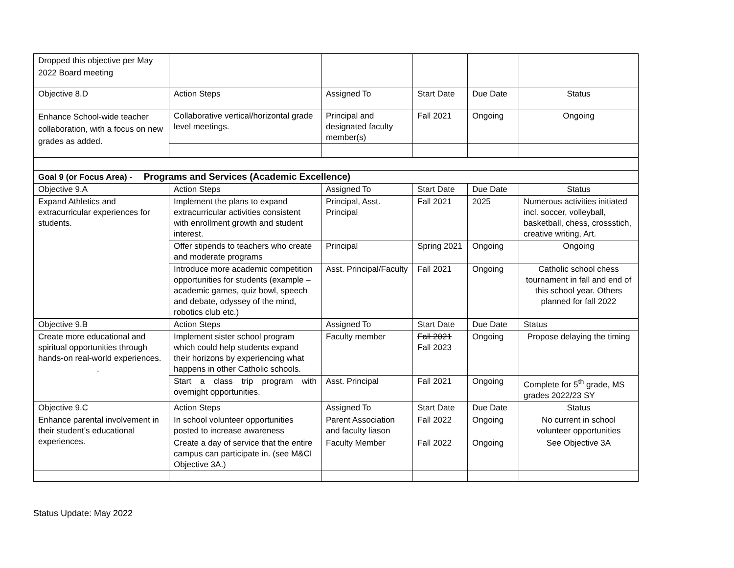| Dropped this objective per May 2022 Board meeting | | | | | |
| Objective 8.D | Action Steps | Assigned To | Start Date | Due Date | Status |
| Enhance School-wide teacher collaboration, with a focus on new grades as added. | Collaborative vertical/horizontal grade level meetings. | Principal and designated faculty member(s) | Fall 2021 | Ongoing | Ongoing |
| Goal 9 (or Focus Area) - Programs and Services (Academic Excellence) | | | | | |
| Objective 9.A | Action Steps | Assigned To | Start Date | Due Date | Status |
| Expand Athletics and extracurricular experiences for students. | Implement the plans to expand extracurricular activities consistent with enrollment growth and student interest. | Principal, Asst. Principal | Fall 2021 | 2025 | Numerous activities initiated incl. soccer, volleyball, basketball, chess, crossstich, creative writing, Art. |
| | Offer stipends to teachers who create and moderate programs | Principal | Spring 2021 | Ongoing | Ongoing |
| | Introduce more academic competition opportunities for students (example – academic games, quiz bowl, speech and debate, odyssey of the mind, robotics club etc.) | Asst. Principal/Faculty | Fall 2021 | Ongoing | Catholic school chess tournament in fall and end of this school year. Others planned for fall 2022 |
| Objective 9.B | Action Steps | Assigned To | Start Date | Due Date | Status |
| Create more educational and spiritual opportunities through hands-on real-world experiences. . | Implement sister school program which could help students expand their horizons by experiencing what happens in other Catholic schools. | Faculty member | Fall 2021 Fall 2023 | Ongoing | Propose delaying the timing |
| | Start a class trip program with overnight opportunities. | Asst. Principal | Fall 2021 | Ongoing | Complete for 5<sup>th</sup> grade, MS grades 2022/23 SY |
| Objective 9.C | Action Steps | Assigned To | Start Date | Due Date | Status |
| Enhance parental involvement in their student’s educational experiences. | In school volunteer opportunities posted to increase awareness | Parent Association and faculty liason | Fall 2022 | Ongoing | No current in school volunteer opportunities |
| | Create a day of service that the entire campus can participate in. (see M&CI Objective 3A.) | Faculty Member | Fall 2022 | Ongoing | See Objective 3A |
Status Update: May 2022